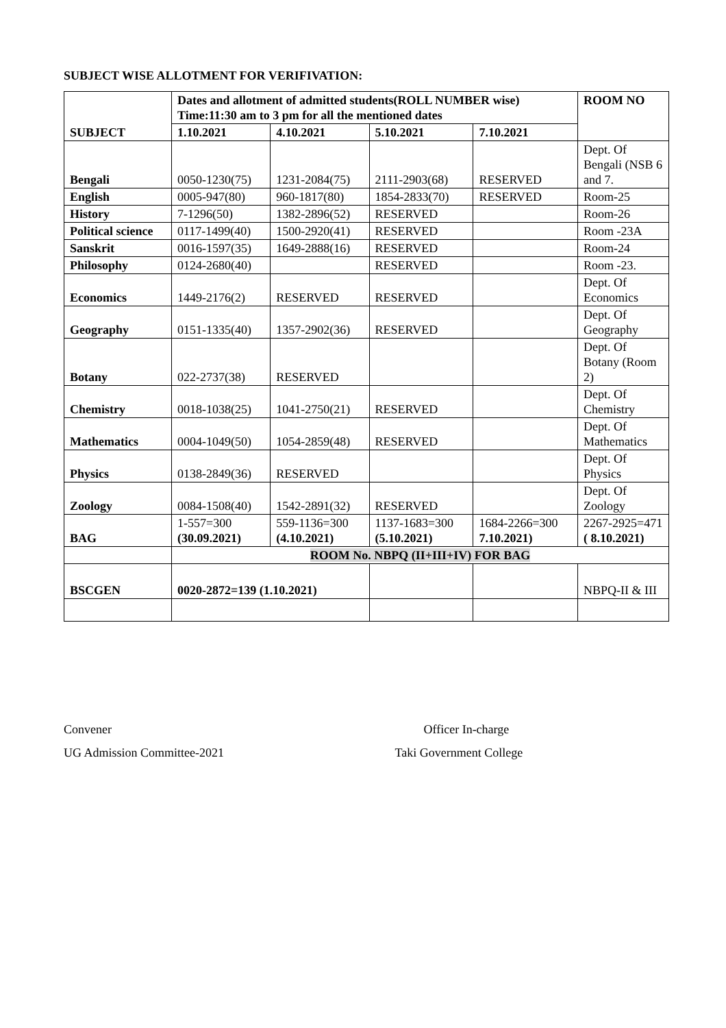SUBJECT WISE ALLOTMENT FOR VERIFIVATION:
| SUBJECT | Dates and allotment of admitted students(ROLL NUMBER wise) Time:11:30 am to 3 pm for all the mentioned dates | | | | ROOM NO |
| --- | --- | --- | --- | --- | --- |
| | 1.10.2021 | 4.10.2021 | 5.10.2021 | 7.10.2021 | |
| Bengali | 0050-1230(75) | 1231-2084(75) | 2111-2903(68) | RESERVED | Dept. Of Bengali (NSB 6 and 7. |
| English | 0005-947(80) | 960-1817(80) | 1854-2833(70) | RESERVED | Room-25 |
| History | 7-1296(50) | 1382-2896(52) | RESERVED | | Room-26 |
| Political science | 0117-1499(40) | 1500-2920(41) | RESERVED | | Room -23A |
| Sanskrit | 0016-1597(35) | 1649-2888(16) | RESERVED | | Room-24 |
| Philosophy | 0124-2680(40) | | RESERVED | | Room -23. |
| Economics | 1449-2176(2) | RESERVED | RESERVED | | Dept. Of Economics |
| Geography | 0151-1335(40) | 1357-2902(36) | RESERVED | | Dept. Of Geography |
| Botany | 022-2737(38) | RESERVED | | | Dept. Of Botany (Room 2) |
| Chemistry | 0018-1038(25) | 1041-2750(21) | RESERVED | | Dept. Of Chemistry |
| Mathematics | 0004-1049(50) | 1054-2859(48) | RESERVED | | Dept. Of Mathematics |
| Physics | 0138-2849(36) | RESERVED | | | Dept. Of Physics |
| Zoology | 0084-1508(40) | 1542-2891(32) | RESERVED | | Dept. Of Zoology |
| BAG | 1-557=300 (30.09.2021) | 559-1136=300 (4.10.2021) | 1137-1683=300 (5.10.2021) | 1684-2266=300 7.10.2021) | 2267-2925=471 ( 8.10.2021) |
| | ROOM No. NBPQ (II+III+IV) FOR BAG | | | | |
| BSCGEN | 0020-2872=139 (1.10.2021) | | | | NBPQ-II & III |
Convener
UG Admission Committee-2021
Officer In-charge
Taki Government College